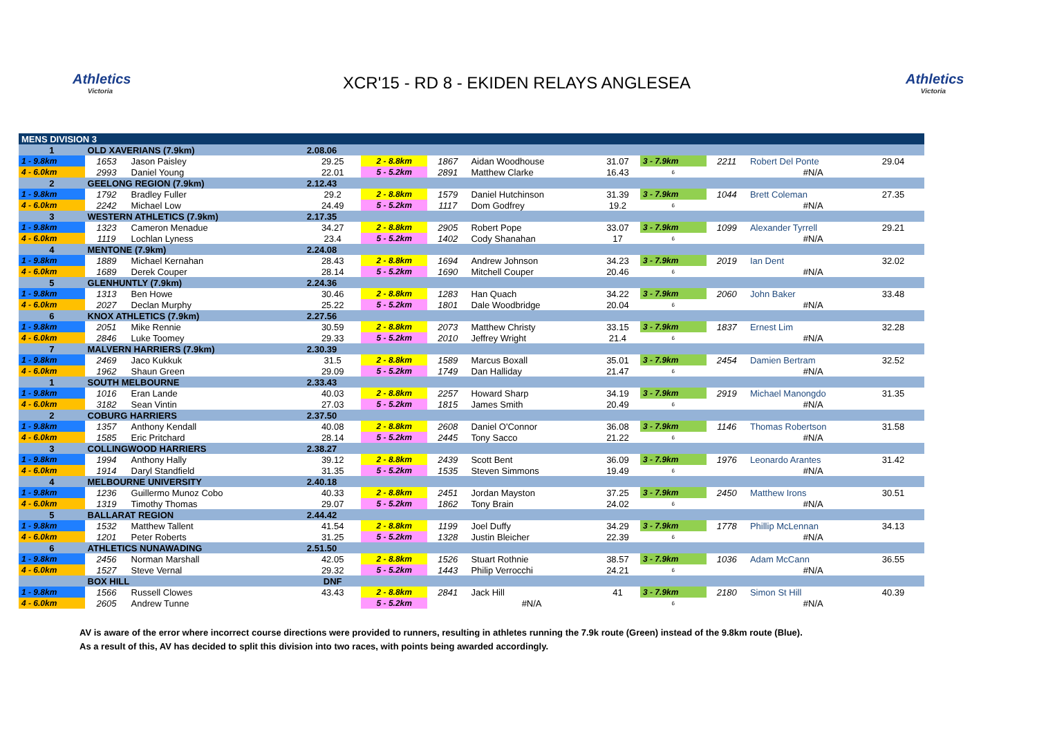Athletics
Victoria
XCR'15 - RD 8 - EKIDEN RELAYS ANGLESEA
Athletics
Victoria
| MENS DIVISION 3 | | | | | | | | | | | | |
| 1 | OLD XAVERIANS (7.9km) | | | 2.08.06 | | | | | | | | |
| 1 - 9.8km | 1653 | Jason Paisley | | 29.25 | 2 - 8.8km | 1867 | Aidan Woodhouse | 31.07 | 3 - 7.9km | 2211 | Robert Del Ponte | 29.04 |
| 4 - 6.0km | 2993 | Daniel Young | | 22.01 | 5 - 5.2km | 2891 | Matthew Clarke | 16.43 | 6 | | #N/A | |
| 2 | GEELONG REGION (7.9km) | | | 2.12.43 | | | | | | | | |
| 1 - 9.8km | 1792 | Bradley Fuller | | 29.2 | 2 - 8.8km | 1579 | Daniel Hutchinson | 31.39 | 3 - 7.9km | 1044 | Brett Coleman | 27.35 |
| 4 - 6.0km | 2242 | Michael Low | | 24.49 | 5 - 5.2km | 1117 | Dom Godfrey | 19.2 | 6 | | #N/A | |
| 3 | WESTERN ATHLETICS (7.9km) | | | 2.17.35 | | | | | | | | |
| 1 - 9.8km | 1323 | Cameron Menadue | | 34.27 | 2 - 8.8km | 2905 | Robert Pope | 33.07 | 3 - 7.9km | 1099 | Alexander Tyrrell | 29.21 |
| 4 - 6.0km | 1119 | Lochlan Lyness | | 23.4 | 5 - 5.2km | 1402 | Cody Shanahan | 17 | 6 | | #N/A | |
| 4 | MENTONE (7.9km) | | | 2.24.08 | | | | | | | | |
| 1 - 9.8km | 1889 | Michael Kernahan | | 28.43 | 2 - 8.8km | 1694 | Andrew Johnson | 34.23 | 3 - 7.9km | 2019 | Ian Dent | 32.02 |
| 4 - 6.0km | 1689 | Derek Couper | | 28.14 | 5 - 5.2km | 1690 | Mitchell Couper | 20.46 | 6 | | #N/A | |
| 5 | GLENHUNTLY (7.9km) | | | 2.24.36 | | | | | | | | |
| 1 - 9.8km | 1313 | Ben Howe | | 30.46 | 2 - 8.8km | 1283 | Han Quach | 34.22 | 3 - 7.9km | 2060 | John Baker | 33.48 |
| 4 - 6.0km | 2027 | Declan Murphy | | 25.22 | 5 - 5.2km | 1801 | Dale Woodbridge | 20.04 | 6 | | #N/A | |
| 6 | KNOX ATHLETICS (7.9km) | | | 2.27.56 | | | | | | | | |
| 1 - 9.8km | 2051 | Mike Rennie | | 30.59 | 2 - 8.8km | 2073 | Matthew Christy | 33.15 | 3 - 7.9km | 1837 | Ernest Lim | 32.28 |
| 4 - 6.0km | 2846 | Luke Toomey | | 29.33 | 5 - 5.2km | 2010 | Jeffrey Wright | 21.4 | 6 | | #N/A | |
| 7 | MALVERN HARRIERS (7.9km) | | | 2.30.39 | | | | | | | | |
| 1 - 9.8km | 2469 | Jaco Kukkuk | | 31.5 | 2 - 8.8km | 1589 | Marcus Boxall | 35.01 | 3 - 7.9km | 2454 | Damien Bertram | 32.52 |
| 4 - 6.0km | 1962 | Shaun Green | | 29.09 | 5 - 5.2km | 1749 | Dan Halliday | 21.47 | 6 | | #N/A | |
| 1 | SOUTH MELBOURNE | | | 2.33.43 | | | | | | | | |
| 1 - 9.8km | 1016 | Eran Lande | | 40.03 | 2 - 8.8km | 2257 | Howard Sharp | 34.19 | 3 - 7.9km | 2919 | Michael Manongdo | 31.35 |
| 4 - 6.0km | 3182 | Sean Vintin | | 27.03 | 5 - 5.2km | 1815 | James Smith | 20.49 | 6 | | #N/A | |
| 2 | COBURG HARRIERS | | | 2.37.50 | | | | | | | | |
| 1 - 9.8km | 1357 | Anthony Kendall | | 40.08 | 2 - 8.8km | 2608 | Daniel O'Connor | 36.08 | 3 - 7.9km | 1146 | Thomas Robertson | 31.58 |
| 4 - 6.0km | 1585 | Eric Pritchard | | 28.14 | 5 - 5.2km | 2445 | Tony Sacco | 21.22 | 6 | | #N/A | |
| 3 | COLLINGWOOD HARRIERS | | | 2.38.27 | | | | | | | | |
| 1 - 9.8km | 1994 | Anthony Hally | | 39.12 | 2 - 8.8km | 2439 | Scott Bent | 36.09 | 3 - 7.9km | 1976 | Leonardo Arantes | 31.42 |
| 4 - 6.0km | 1914 | Daryl Standfield | | 31.35 | 5 - 5.2km | 1535 | Steven Simmons | 19.49 | 6 | | #N/A | |
| 4 | MELBOURNE UNIVERSITY | | | 2.40.18 | | | | | | | | |
| 1 - 9.8km | 1236 | Guillermo Munoz Cobo | | 40.33 | 2 - 8.8km | 2451 | Jordan Mayston | 37.25 | 3 - 7.9km | 2450 | Matthew Irons | 30.51 |
| 4 - 6.0km | 1319 | Timothy Thomas | | 29.07 | 5 - 5.2km | 1862 | Tony Brain | 24.02 | 6 | | #N/A | |
| 5 | BALLARAT REGION | | | 2.44.42 | | | | | | | | |
| 1 - 9.8km | 1532 | Matthew Tallent | | 41.54 | 2 - 8.8km | 1199 | Joel Duffy | 34.29 | 3 - 7.9km | 1778 | Phillip McLennan | 34.13 |
| 4 - 6.0km | 1201 | Peter Roberts | | 31.25 | 5 - 5.2km | 1328 | Justin Bleicher | 22.39 | 6 | | #N/A | |
| 6 | ATHLETICS NUNAWADING | | | 2.51.50 | | | | | | | | |
| 1 - 9.8km | 2456 | Norman Marshall | | 42.05 | 2 - 8.8km | 1526 | Stuart Rothnie | 38.57 | 3 - 7.9km | 1036 | Adam McCann | 36.55 |
| 4 - 6.0km | 1527 | Steve Vernal | | 29.32 | 5 - 5.2km | 1443 | Philip Verrocchi | 24.21 | 6 | | #N/A | |
| | BOX HILL | | | DNF | | | | | | | | |
| 1 - 9.8km | 1566 | Russell Clowes | | 43.43 | 2 - 8.8km | 2841 | Jack Hill | 41 | 3 - 7.9km | 2180 | Simon St Hill | 40.39 |
| 4 - 6.0km | 2605 | Andrew Tunne | | | 5 - 5.2km | | #N/A | | 6 | | #N/A | |
AV is aware of the error where incorrect course directions were provided to runners, resulting in athletes running the 7.9k route (Green) instead of the 9.8km route (Blue).
As a result of this, AV has decided to split this division into two races, with points being awarded accordingly.